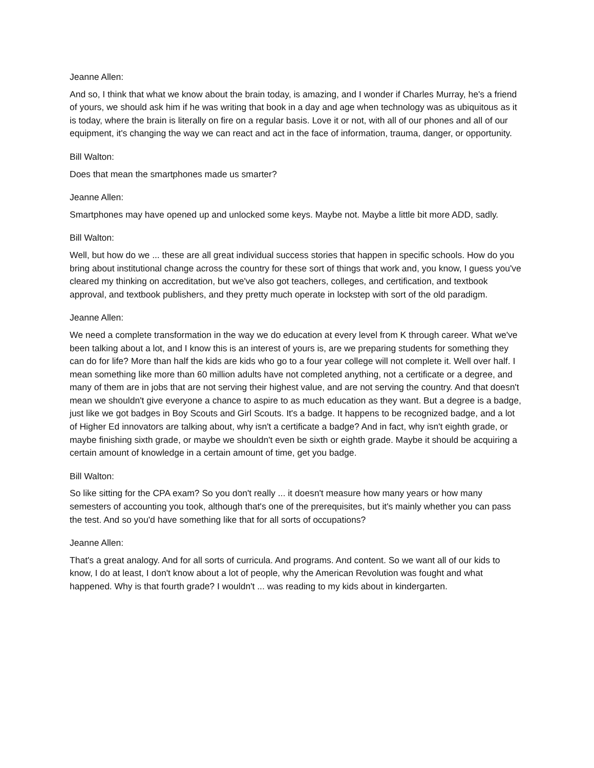Jeanne Allen:
And so, I think that what we know about the brain today, is amazing, and I wonder if Charles Murray, he's a friend of yours, we should ask him if he was writing that book in a day and age when technology was as ubiquitous as it is today, where the brain is literally on fire on a regular basis. Love it or not, with all of our phones and all of our equipment, it's changing the way we can react and act in the face of information, trauma, danger, or opportunity.
Bill Walton:
Does that mean the smartphones made us smarter?
Jeanne Allen:
Smartphones may have opened up and unlocked some keys. Maybe not. Maybe a little bit more ADD, sadly.
Bill Walton:
Well, but how do we ... these are all great individual success stories that happen in specific schools. How do you bring about institutional change across the country for these sort of things that work and, you know, I guess you've cleared my thinking on accreditation, but we've also got teachers, colleges, and certification, and textbook approval, and textbook publishers, and they pretty much operate in lockstep with sort of the old paradigm.
Jeanne Allen:
We need a complete transformation in the way we do education at every level from K through career. What we've been talking about a lot, and I know this is an interest of yours is, are we preparing students for something they can do for life? More than half the kids are kids who go to a four year college will not complete it. Well over half. I mean something like more than 60 million adults have not completed anything, not a certificate or a degree, and many of them are in jobs that are not serving their highest value, and are not serving the country. And that doesn't mean we shouldn't give everyone a chance to aspire to as much education as they want. But a degree is a badge, just like we got badges in Boy Scouts and Girl Scouts. It's a badge. It happens to be recognized badge, and a lot of Higher Ed innovators are talking about, why isn't a certificate a badge? And in fact, why isn't eighth grade, or maybe finishing sixth grade, or maybe we shouldn't even be sixth or eighth grade. Maybe it should be acquiring a certain amount of knowledge in a certain amount of time, get you badge.
Bill Walton:
So like sitting for the CPA exam? So you don't really ... it doesn't measure how many years or how many semesters of accounting you took, although that's one of the prerequisites, but it's mainly whether you can pass the test. And so you'd have something like that for all sorts of occupations?
Jeanne Allen:
That's a great analogy. And for all sorts of curricula. And programs. And content. So we want all of our kids to know, I do at least, I don't know about a lot of people, why the American Revolution was fought and what happened. Why is that fourth grade? I wouldn't ... was reading to my kids about in kindergarten.